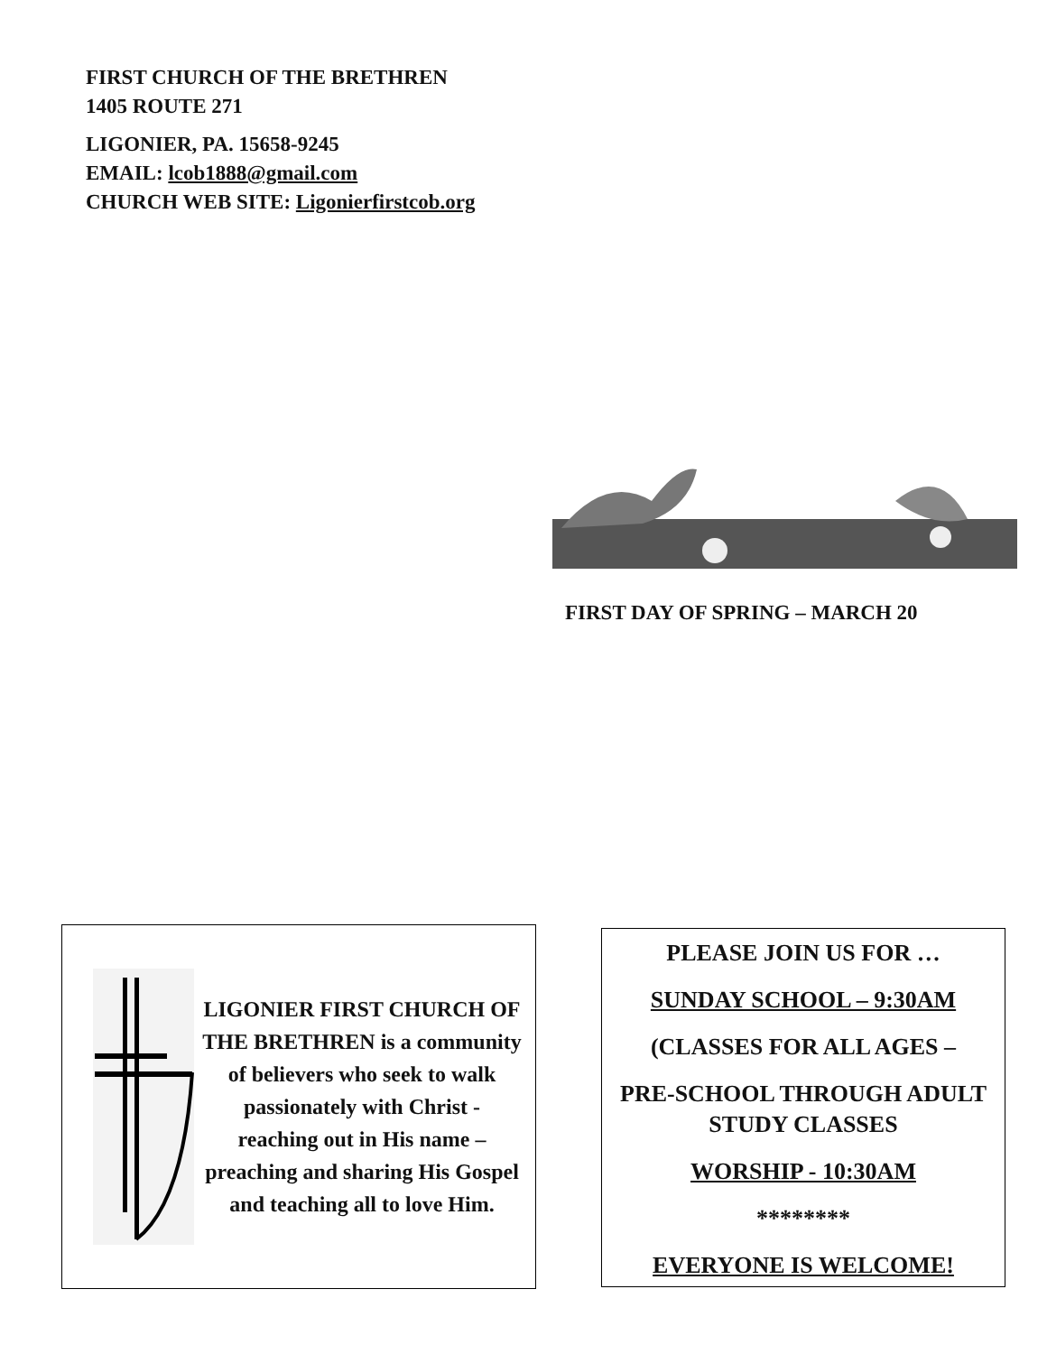FIRST CHURCH OF THE BRETHREN
1405 ROUTE 271
LIGONIER, PA. 15658-9245
EMAIL: lcob1888@gmail.com
CHURCH WEB SITE: Ligonierfirstcob.org
FIRST DAY OF SPRING – MARCH 20
LIGONIER FIRST CHURCH OF THE BRETHREN is a community of believers who seek to walk passionately with Christ - reaching out in His name – preaching and sharing His Gospel and teaching all to love Him.
PLEASE JOIN US FOR …
SUNDAY SCHOOL – 9:30AM
(CLASSES FOR ALL AGES –
PRE-SCHOOL THROUGH ADULT STUDY CLASSES
WORSHIP - 10:30AM
********
EVERYONE IS WELCOME!